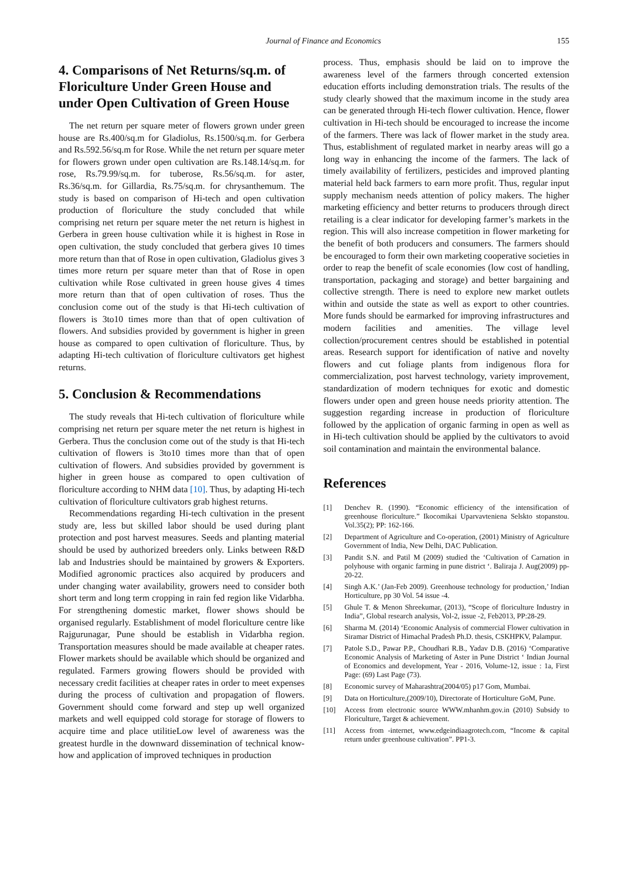Journal of Finance and Economics 155
4. Comparisons of Net Returns/sq.m. of Floriculture Under Green House and under Open Cultivation of Green House
The net return per square meter of flowers grown under green house are Rs.400/sq.m for Gladiolus, Rs.1500/sq.m. for Gerbera and Rs.592.56/sq.m for Rose. While the net return per square meter for flowers grown under open cultivation are Rs.148.14/sq.m. for rose, Rs.79.99/sq.m. for tuberose, Rs.56/sq.m. for aster, Rs.36/sq.m. for Gillardia, Rs.75/sq.m. for chrysanthemum. The study is based on comparison of Hi-tech and open cultivation production of floriculture the study concluded that while comprising net return per square meter the net return is highest in Gerbera in green house cultivation while it is highest in Rose in open cultivation, the study concluded that gerbera gives 10 times more return than that of Rose in open cultivation, Gladiolus gives 3 times more return per square meter than that of Rose in open cultivation while Rose cultivated in green house gives 4 times more return than that of open cultivation of roses. Thus the conclusion come out of the study is that Hi-tech cultivation of flowers is 3to10 times more than that of open cultivation of flowers. And subsidies provided by government is higher in green house as compared to open cultivation of floriculture. Thus, by adapting Hi-tech cultivation of floriculture cultivators get highest returns.
5. Conclusion & Recommendations
The study reveals that Hi-tech cultivation of floriculture while comprising net return per square meter the net return is highest in Gerbera. Thus the conclusion come out of the study is that Hi-tech cultivation of flowers is 3to10 times more than that of open cultivation of flowers. And subsidies provided by government is higher in green house as compared to open cultivation of floriculture according to NHM data [10]. Thus, by adapting Hi-tech cultivation of floriculture cultivators grab highest returns.
Recommendations regarding Hi-tech cultivation in the present study are, less but skilled labor should be used during plant protection and post harvest measures. Seeds and planting material should be used by authorized breeders only. Links between R&D lab and Industries should be maintained by growers & Exporters. Modified agronomic practices also acquired by producers and under changing water availability, growers need to consider both short term and long term cropping in rain fed region like Vidarbha. For strengthening domestic market, flower shows should be organised regularly. Establishment of model floriculture centre like Rajgurunagar, Pune should be establish in Vidarbha region. Transportation measures should be made available at cheaper rates. Flower markets should be available which should be organized and regulated. Farmers growing flowers should be provided with necessary credit facilities at cheaper rates in order to meet expenses during the process of cultivation and propagation of flowers. Government should come forward and step up well organized markets and well equipped cold storage for storage of flowers to acquire time and place utilitieLow level of awareness was the greatest hurdle in the downward dissemination of technical know-how and application of improved techniques in production
process. Thus, emphasis should be laid on to improve the awareness level of the farmers through concerted extension education efforts including demonstration trials. The results of the study clearly showed that the maximum income in the study area can be generated through Hi-tech flower cultivation. Hence, flower cultivation in Hi-tech should be encouraged to increase the income of the farmers. There was lack of flower market in the study area. Thus, establishment of regulated market in nearby areas will go a long way in enhancing the income of the farmers. The lack of timely availability of fertilizers, pesticides and improved planting material held back farmers to earn more profit. Thus, regular input supply mechanism needs attention of policy makers. The higher marketing efficiency and better returns to producers through direct retailing is a clear indicator for developing farmer’s markets in the region. This will also increase competition in flower marketing for the benefit of both producers and consumers. The farmers should be encouraged to form their own marketing cooperative societies in order to reap the benefit of scale economies (low cost of handling, transportation, packaging and storage) and better bargaining and collective strength. There is need to explore new market outlets within and outside the state as well as export to other countries. More funds should be earmarked for improving infrastructures and modern facilities and amenities. The village level collection/procurement centres should be established in potential areas. Research support for identification of native and novelty flowers and cut foliage plants from indigenous flora for commercialization, post harvest technology, variety improvement, standardization of modern techniques for exotic and domestic flowers under open and green house needs priority attention. The suggestion regarding increase in production of floriculture followed by the application of organic farming in open as well as in Hi-tech cultivation should be applied by the cultivators to avoid soil contamination and maintain the environmental balance.
References
[1] Denchev R. (1990). “Economic efficiency of the intensification of greenhouse floriculture.” Ikocomikai Uparvavteniena Selskto stopanstou. Vol.35(2); PP: 162-166.
[2] Department of Agriculture and Co-operation, (2001) Ministry of Agriculture Government of India, New Delhi, DAC Publication.
[3] Pandit S.N. and Patil M (2009) studied the ‘Cultivation of Carnation in polyhouse with organic farming in pune district ‘. Baliraja J. Aug(2009) pp-20-22.
[4] Singh A.K.’ (Jan-Feb 2009). Greenhouse technology for production,’ Indian Horticulture, pp 30 Vol. 54 issue -4.
[5] Ghule T. & Menon Shreekumar, (2013), “Scope of floriculture Industry in India”, Global research analysis, Vol-2, issue -2, Feb2013, PP:28-29.
[6] Sharma M. (2014) ‘Economic Analysis of commercial Flower cultivation in Siramar District of Himachal Pradesh Ph.D. thesis, CSKHPKV, Palampur.
[7] Patole S.D., Pawar P.P., Choudhari R.B., Yadav D.B. (2016) ‘Comparative Economic Analysis of Marketing of Aster in Pune District ‘ Indian Journal of Economics and development, Year - 2016, Volume-12, issue : 1a, First Page: (69) Last Page (73).
[8] Economic survey of Maharashtra(2004/05) p17 Gom, Mumbai.
[9] Data on Horticulture,(2009/10), Directorate of Horticulture GoM, Pune.
[10] Access from electronic source WWW.mhanhm.gov.in (2010) Subsidy to Floriculture, Target & achievement.
[11] Access from -internet, www.edgeindiaagrotech.com, “Income & capital return under greenhouse cultivation”. PP1-3.